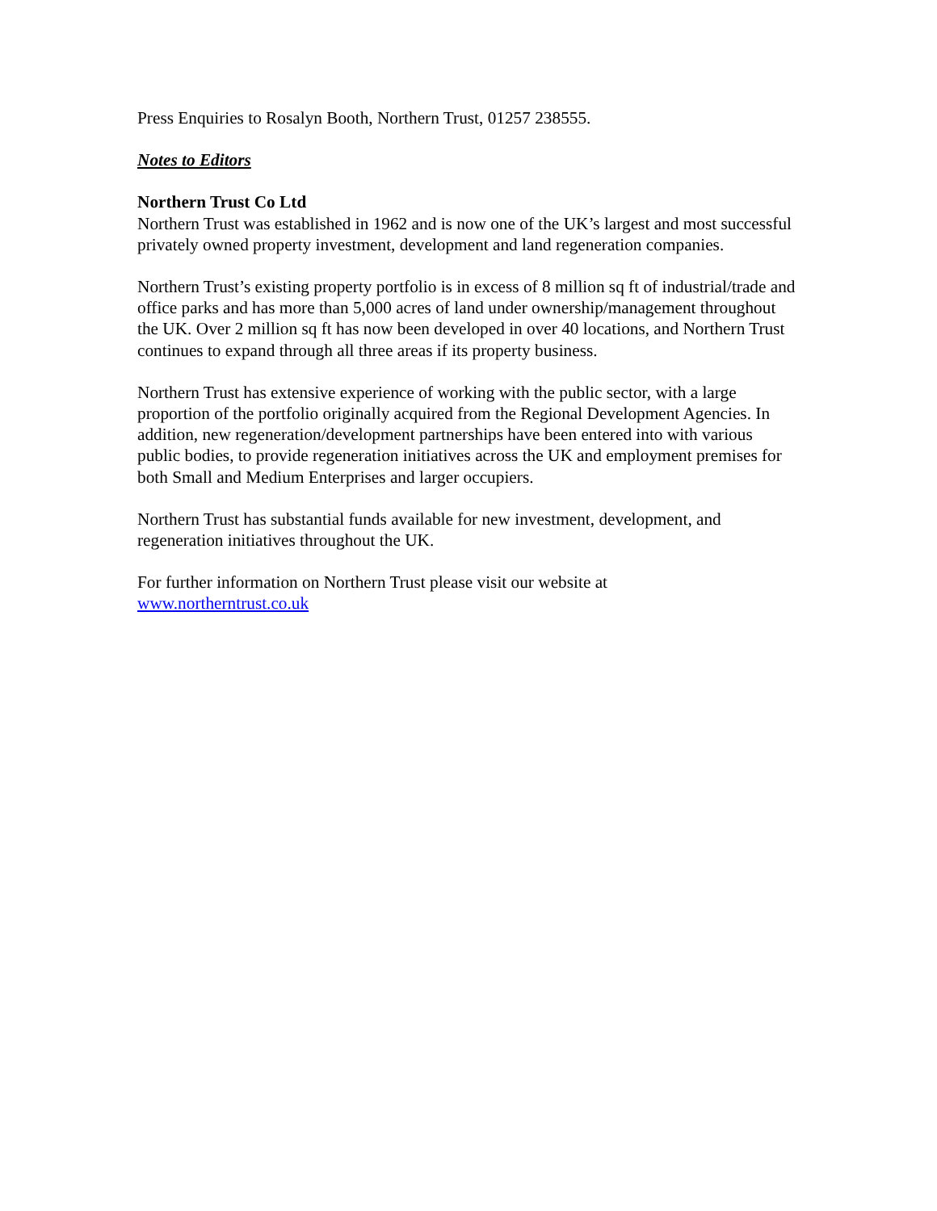Press Enquiries to Rosalyn Booth, Northern Trust, 01257 238555.
Notes to Editors
Northern Trust Co Ltd
Northern Trust was established in 1962 and is now one of the UK’s largest and most successful privately owned property investment, development and land regeneration companies.
Northern Trust’s existing property portfolio is in excess of 8 million sq ft of industrial/trade and office parks and has more than 5,000 acres of land under ownership/management throughout the UK. Over 2 million sq ft has now been developed in over 40 locations, and Northern Trust continues to expand through all three areas if its property business.
Northern Trust has extensive experience of working with the public sector, with a large proportion of the portfolio originally acquired from the Regional Development Agencies. In addition, new regeneration/development partnerships have been entered into with various public bodies, to provide regeneration initiatives across the UK and employment premises for both Small and Medium Enterprises and larger occupiers.
Northern Trust has substantial funds available for new investment, development, and regeneration initiatives throughout the UK.
For further information on Northern Trust please visit our website at
www.northerntrust.co.uk